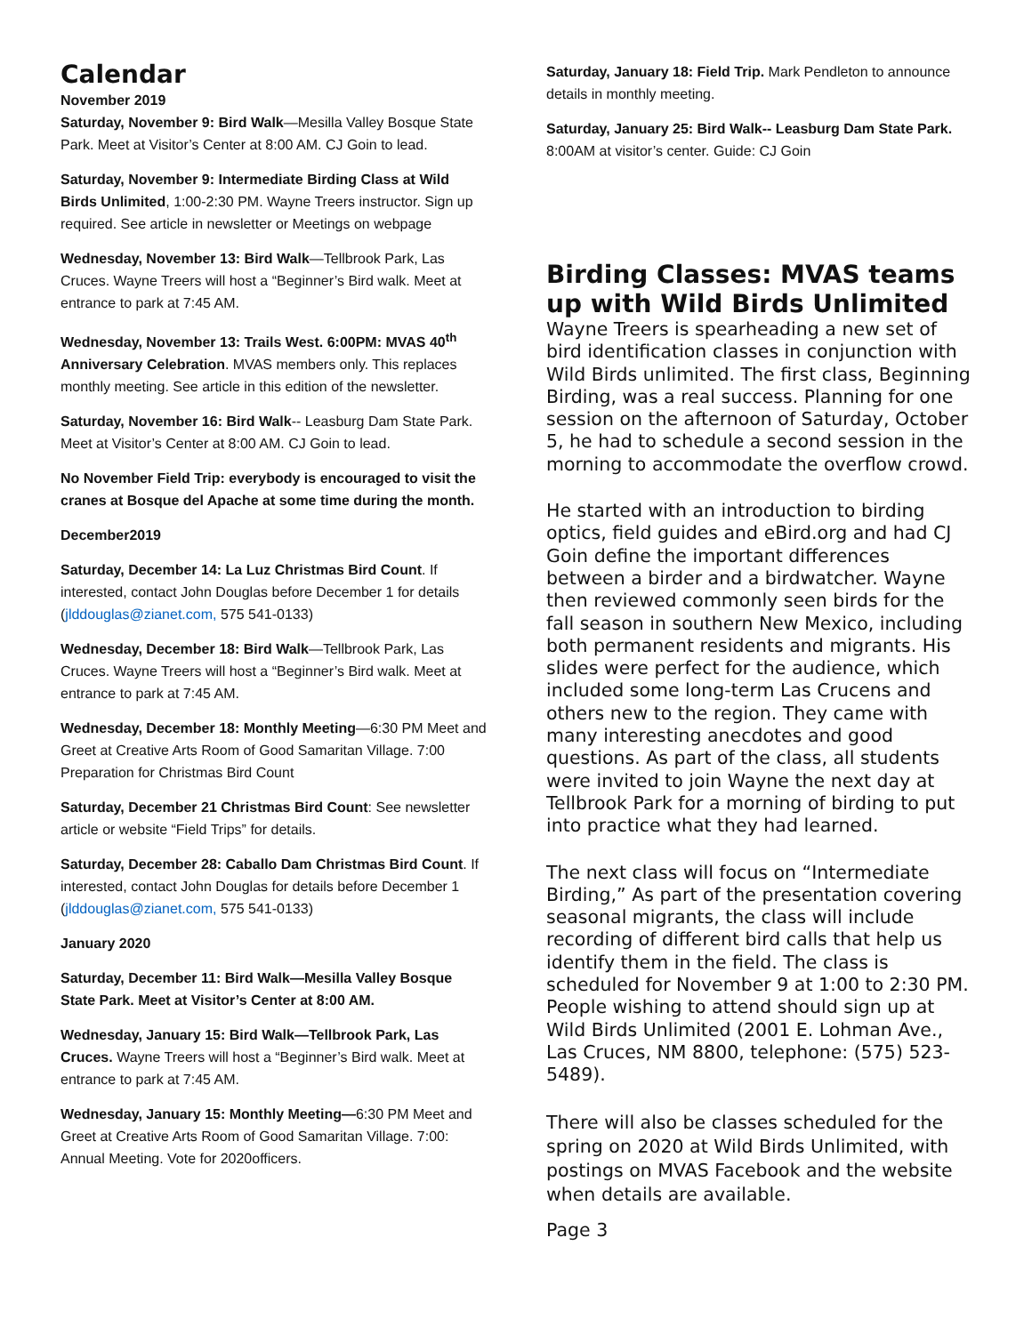Calendar
November 2019
Saturday, November 9: Bird Walk—Mesilla Valley Bosque State Park. Meet at Visitor’s Center at 8:00 AM. CJ Goin to lead.
Saturday, November 9: Intermediate Birding Class at Wild Birds Unlimited, 1:00-2:30 PM. Wayne Treers instructor. Sign up required. See article in newsletter or Meetings on webpage
Wednesday, November 13: Bird Walk—Tellbrook Park, Las Cruces. Wayne Treers will host a “Beginner’s Bird walk. Meet at entrance to park at 7:45 AM.
Wednesday, November 13: Trails West. 6:00PM: MVAS 40<sup>th</sup> Anniversary Celebration. MVAS members only. This replaces monthly meeting. See article in this edition of the newsletter.
Saturday, November 16: Bird Walk-- Leasburg Dam State Park. Meet at Visitor’s Center at 8:00 AM. CJ Goin to lead.
No November Field Trip: everybody is encouraged to visit the cranes at Bosque del Apache at some time during the month.
December2019
Saturday, December 14: La Luz Christmas Bird Count. If interested, contact John Douglas before December 1 for details (jlddouglas@zianet.com, 575 541-0133)
Wednesday, December 18: Bird Walk—Tellbrook Park, Las Cruces. Wayne Treers will host a “Beginner’s Bird walk. Meet at entrance to park at 7:45 AM.
Wednesday, December 18: Monthly Meeting—6:30 PM Meet and Greet at Creative Arts Room of Good Samaritan Village. 7:00 Preparation for Christmas Bird Count
Saturday, December 21 Christmas Bird Count: See newsletter article or website “Field Trips” for details.
Saturday, December 28: Caballo Dam Christmas Bird Count. If interested, contact John Douglas for details before December 1 (jlddouglas@zianet.com, 575 541-0133)
January 2020
Saturday, December 11: Bird Walk—Mesilla Valley Bosque State Park. Meet at Visitor’s Center at 8:00 AM.
Wednesday, January 15: Bird Walk—Tellbrook Park, Las Cruces. Wayne Treers will host a “Beginner’s Bird walk. Meet at entrance to park at 7:45 AM.
Wednesday, January 15: Monthly Meeting—6:30 PM Meet and Greet at Creative Arts Room of Good Samaritan Village. 7:00: Annual Meeting. Vote for 2020officers.
Saturday, January 18: Field Trip. Mark Pendleton to announce details in monthly meeting.
Saturday, January 25: Bird Walk-- Leasburg Dam State Park. 8:00AM at visitor’s center. Guide: CJ Goin
Birding Classes: MVAS teams up with Wild Birds Unlimited
Wayne Treers is spearheading a new set of bird identification classes in conjunction with Wild Birds unlimited. The first class, Beginning Birding, was a real success. Planning for one session on the afternoon of Saturday, October 5, he had to schedule a second session in the morning to accommodate the overflow crowd.
He started with an introduction to birding optics, field guides and eBird.org and had CJ Goin define the important differences between a birder and a birdwatcher. Wayne then reviewed commonly seen birds for the fall season in southern New Mexico, including both permanent residents and migrants. His slides were perfect for the audience, which included some long-term Las Crucens and others new to the region. They came with many interesting anecdotes and good questions. As part of the class, all students were invited to join Wayne the next day at Tellbrook Park for a morning of birding to put into practice what they had learned.
The next class will focus on “Intermediate Birding,” As part of the presentation covering seasonal migrants, the class will include recording of different bird calls that help us identify them in the field. The class is scheduled for November 9 at 1:00 to 2:30 PM. People wishing to attend should sign up at Wild Birds Unlimited (2001 E. Lohman Ave., Las Cruces, NM 8800, telephone: (575) 523-5489).
There will also be classes scheduled for the spring on 2020 at Wild Birds Unlimited, with postings on MVAS Facebook and the website when details are available.
Page 3